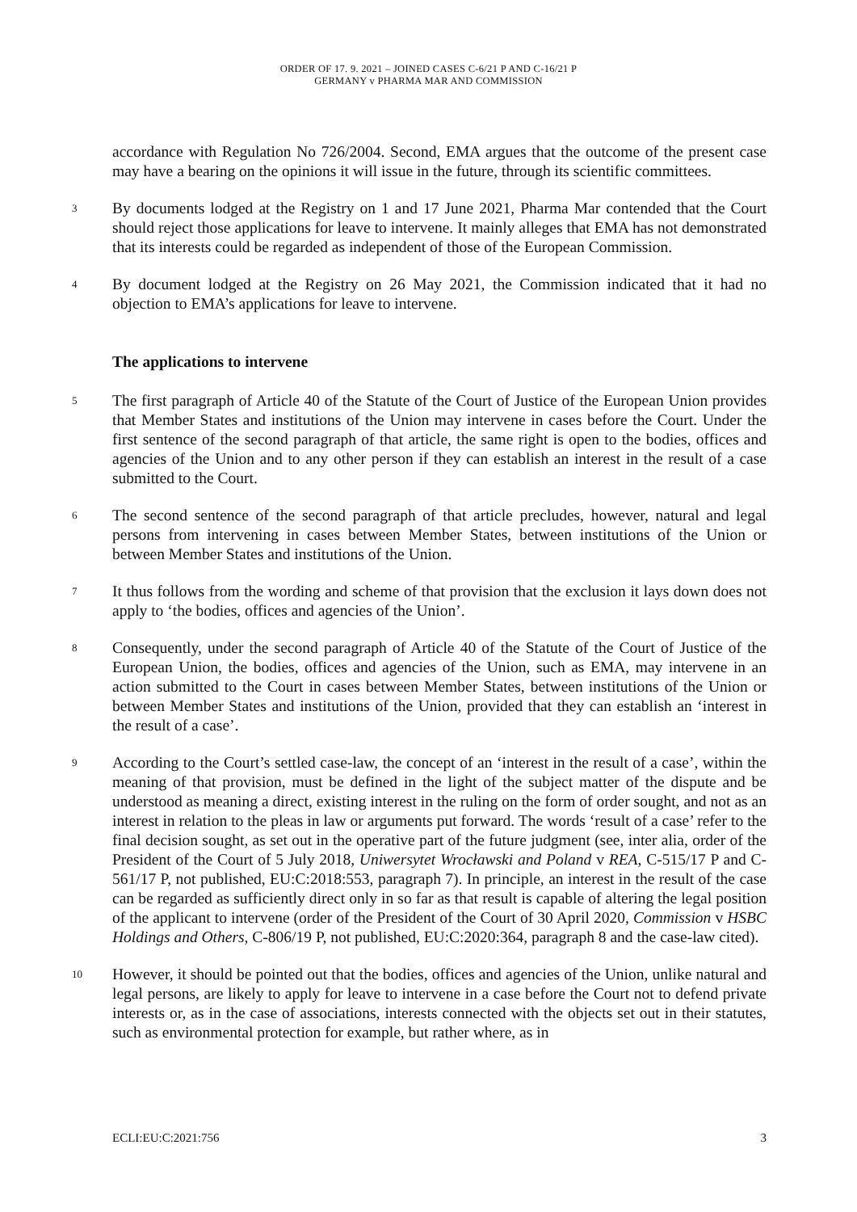ORDER OF 17. 9. 2021 – JOINED CASES C-6/21 P AND C-16/21 P
GERMANY v PHARMA MAR AND COMMISSION
accordance with Regulation No 726/2004. Second, EMA argues that the outcome of the present case may have a bearing on the opinions it will issue in the future, through its scientific committees.
3
By documents lodged at the Registry on 1 and 17 June 2021, Pharma Mar contended that the Court should reject those applications for leave to intervene. It mainly alleges that EMA has not demonstrated that its interests could be regarded as independent of those of the European Commission.
4
By document lodged at the Registry on 26 May 2021, the Commission indicated that it had no objection to EMA’s applications for leave to intervene.
The applications to intervene
5
The first paragraph of Article 40 of the Statute of the Court of Justice of the European Union provides that Member States and institutions of the Union may intervene in cases before the Court. Under the first sentence of the second paragraph of that article, the same right is open to the bodies, offices and agencies of the Union and to any other person if they can establish an interest in the result of a case submitted to the Court.
6
The second sentence of the second paragraph of that article precludes, however, natural and legal persons from intervening in cases between Member States, between institutions of the Union or between Member States and institutions of the Union.
7
It thus follows from the wording and scheme of that provision that the exclusion it lays down does not apply to ‘the bodies, offices and agencies of the Union’.
8
Consequently, under the second paragraph of Article 40 of the Statute of the Court of Justice of the European Union, the bodies, offices and agencies of the Union, such as EMA, may intervene in an action submitted to the Court in cases between Member States, between institutions of the Union or between Member States and institutions of the Union, provided that they can establish an ‘interest in the result of a case’.
9
According to the Court’s settled case-law, the concept of an ‘interest in the result of a case’, within the meaning of that provision, must be defined in the light of the subject matter of the dispute and be understood as meaning a direct, existing interest in the ruling on the form of order sought, and not as an interest in relation to the pleas in law or arguments put forward. The words ‘result of a case’ refer to the final decision sought, as set out in the operative part of the future judgment (see, inter alia, order of the President of the Court of 5 July 2018, Uniwersytet Wrocławski and Poland v REA, C-515/17 P and C-561/17 P, not published, EU:C:2018:553, paragraph 7). In principle, an interest in the result of the case can be regarded as sufficiently direct only in so far as that result is capable of altering the legal position of the applicant to intervene (order of the President of the Court of 30 April 2020, Commission v HSBC Holdings and Others, C-806/19 P, not published, EU:C:2020:364, paragraph 8 and the case-law cited).
10
However, it should be pointed out that the bodies, offices and agencies of the Union, unlike natural and legal persons, are likely to apply for leave to intervene in a case before the Court not to defend private interests or, as in the case of associations, interests connected with the objects set out in their statutes, such as environmental protection for example, but rather where, as in
ECLI:EU:C:2021:756 3